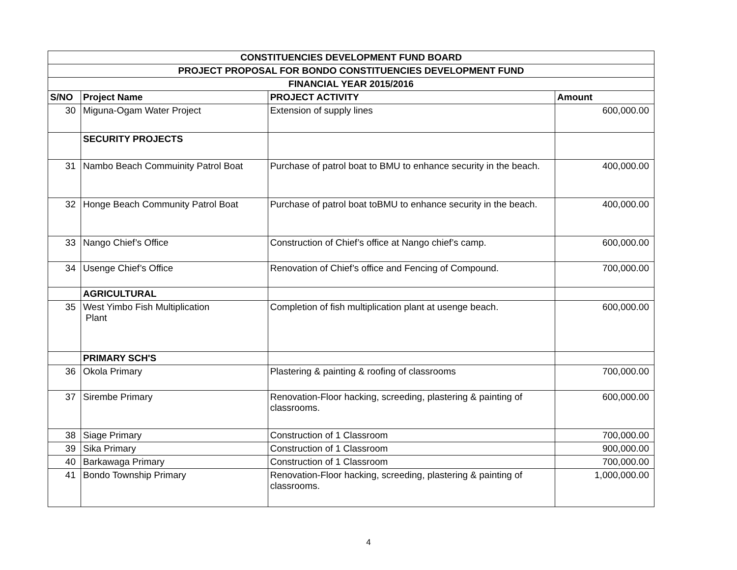| CONSTITUENCIES DEVELOPMENT FUND BOARD | | | |
| --- | --- | --- | --- |
| PROJECT PROPOSAL FOR BONDO CONSTITUENCIES DEVELOPMENT FUND | | | |
| FINANCIAL YEAR 2015/2016 | | | |
| S/NO | Project Name | PROJECT ACTIVITY | Amount |
| 30 | Miguna-Ogam Water Project | Extension of supply lines | 600,000.00 |
| | SECURITY PROJECTS | | |
| 31 | Nambo Beach Commuinity Patrol Boat | Purchase of patrol boat to BMU to enhance security in the beach. | 400,000.00 |
| 32 | Honge Beach Community Patrol Boat | Purchase of patrol boat toBMU to enhance security in the beach. | 400,000.00 |
| 33 | Nango Chief’s Office | Construction of Chief’s office at Nango chief’s camp. | 600,000.00 |
| 34 | Usenge Chief’s Office | Renovation of Chief’s office and Fencing of Compound. | 700,000.00 |
| | AGRICULTURAL | | |
| 35 | West Yimbo Fish Multiplication Plant | Completion of fish multiplication plant at usenge beach. | 600,000.00 |
| | PRIMARY SCH'S | | |
| 36 | Okola Primary | Plastering & painting & roofing of classrooms | 700,000.00 |
| 37 | Sirembe Primary | Renovation-Floor hacking, screeding, plastering & painting of classrooms. | 600,000.00 |
| 38 | Siage Primary | Construction of 1 Classroom | 700,000.00 |
| 39 | Sika Primary | Construction of 1 Classroom | 900,000.00 |
| 40 | Barkawaga Primary | Construction of 1 Classroom | 700,000.00 |
| 41 | Bondo Township Primary | Renovation-Floor hacking, screeding, plastering & painting of classrooms. | 1,000,000.00 |
4